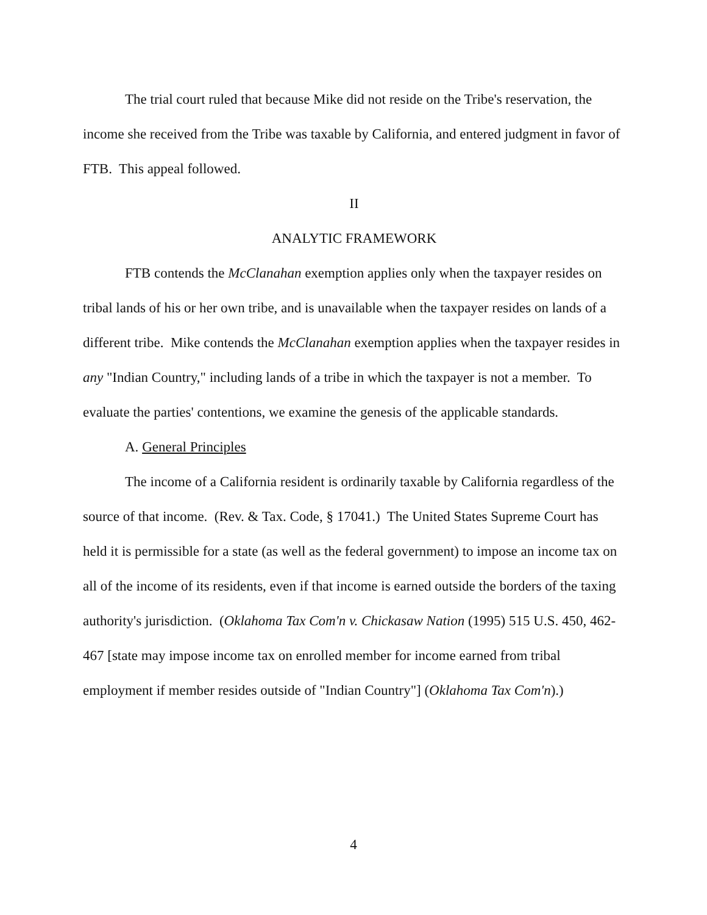The trial court ruled that because Mike did not reside on the Tribe's reservation, the income she received from the Tribe was taxable by California, and entered judgment in favor of FTB. This appeal followed.
II
ANALYTIC FRAMEWORK
FTB contends the McClanahan exemption applies only when the taxpayer resides on tribal lands of his or her own tribe, and is unavailable when the taxpayer resides on lands of a different tribe. Mike contends the McClanahan exemption applies when the taxpayer resides in any "Indian Country," including lands of a tribe in which the taxpayer is not a member. To evaluate the parties' contentions, we examine the genesis of the applicable standards.
A. General Principles
The income of a California resident is ordinarily taxable by California regardless of the source of that income. (Rev. & Tax. Code, § 17041.) The United States Supreme Court has held it is permissible for a state (as well as the federal government) to impose an income tax on all of the income of its residents, even if that income is earned outside the borders of the taxing authority's jurisdiction. (Oklahoma Tax Com'n v. Chickasaw Nation (1995) 515 U.S. 450, 462-467 [state may impose income tax on enrolled member for income earned from tribal employment if member resides outside of "Indian Country"] (Oklahoma Tax Com'n).)
4